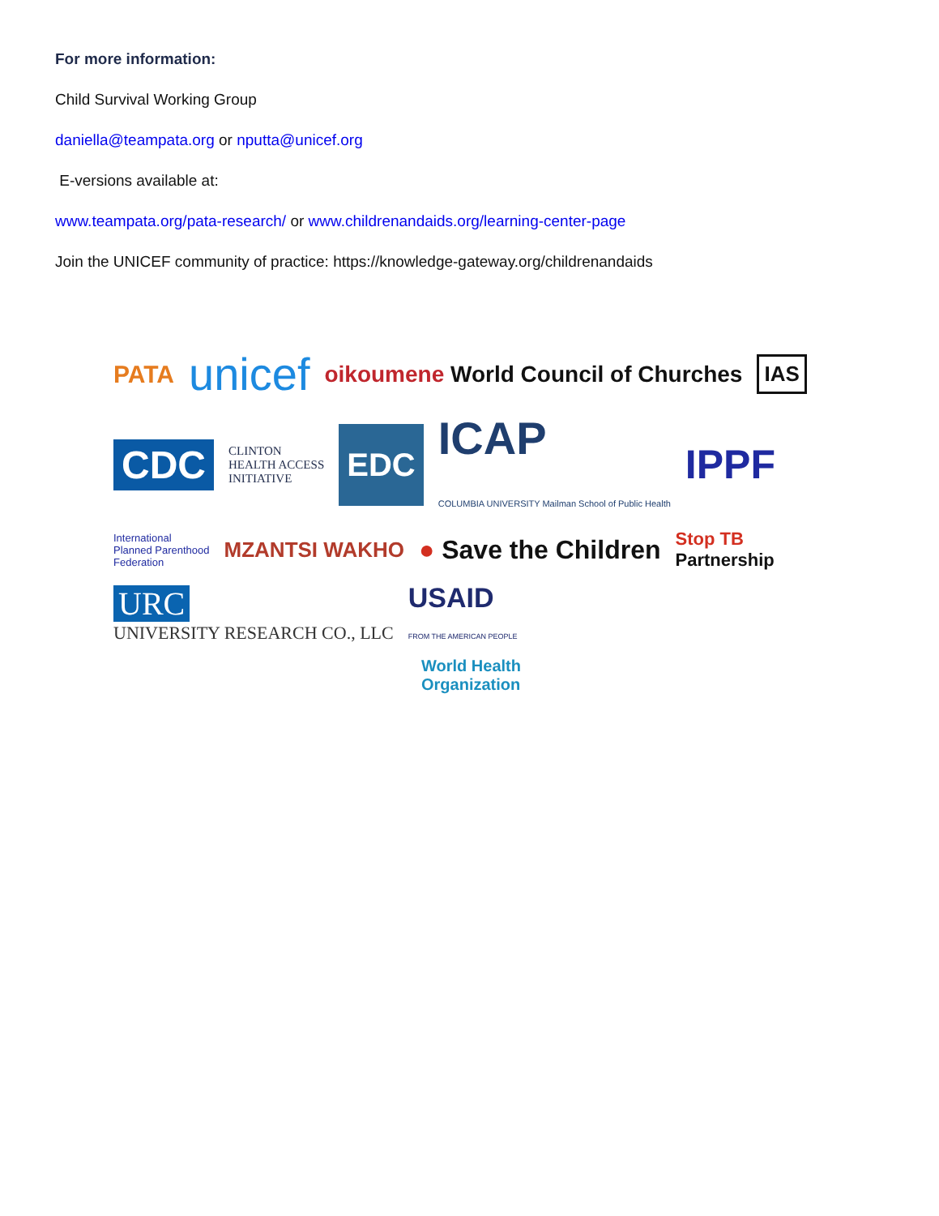For more information:
Child Survival Working Group
daniella@teampata.org or nputta@unicef.org
E-versions available at:
www.teampata.org/pata-research/ or www.childrenandaids.org/learning-center-page
Join the UNICEF community of practice: https://knowledge-gateway.org/childrenandaids
PATA unicef oikoumene World Council of Churches IAS CDC CLINTON
HEALTH ACCESS
INITIATIVE EDC ICAP
COLUMBIA UNIVERSITY Mailman School of Public Health IPPF International
Planned Parenthood
Federation MZANTSI WAKHO ● Save the Children Stop TB
Partnership URC
UNIVERSITY RESEARCH CO., LLC USAID
FROM THE AMERICAN PEOPLE World Health
Organization